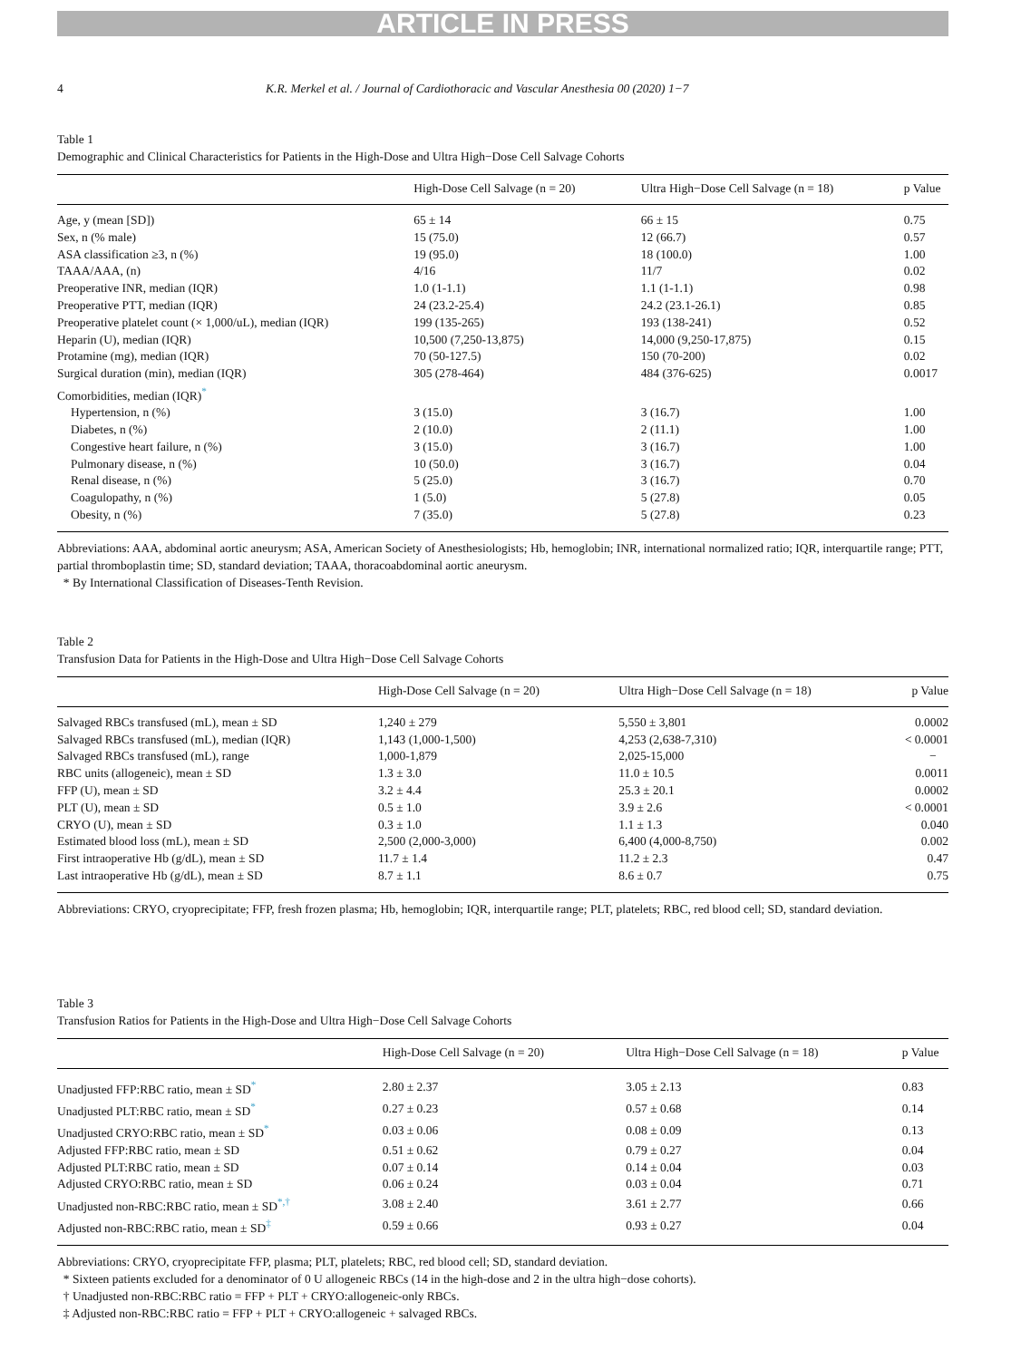ARTICLE IN PRESS
4 K.R. Merkel et al. / Journal of Cardiothoracic and Vascular Anesthesia 00 (2020) 1−7
Table 1
Demographic and Clinical Characteristics for Patients in the High-Dose and Ultra High−Dose Cell Salvage Cohorts
| | High-Dose Cell Salvage (n = 20) | Ultra High−Dose Cell Salvage (n = 18) | p Value |
| --- | --- | --- | --- |
| Age, y (mean [SD]) | 65 ± 14 | 66 ± 15 | 0.75 |
| Sex, n (% male) | 15 (75.0) | 12 (66.7) | 0.57 |
| ASA classification ≥3, n (%) | 19 (95.0) | 18 (100.0) | 1.00 |
| TAAA/AAA, (n) | 4/16 | 11/7 | 0.02 |
| Preoperative INR, median (IQR) | 1.0 (1-1.1) | 1.1 (1-1.1) | 0.98 |
| Preoperative PTT, median (IQR) | 24 (23.2-25.4) | 24.2 (23.1-26.1) | 0.85 |
| Preoperative platelet count (× 1,000/uL), median (IQR) | 199 (135-265) | 193 (138-241) | 0.52 |
| Heparin (U), median (IQR) | 10,500 (7,250-13,875) | 14,000 (9,250-17,875) | 0.15 |
| Protamine (mg), median (IQR) | 70 (50-127.5) | 150 (70-200) | 0.02 |
| Surgical duration (min), median (IQR) | 305 (278-464) | 484 (376-625) | 0.0017 |
| Comorbidities, median (IQR)<sup>*</sup> | | | |
| Hypertension, n (%) | 3 (15.0) | 3 (16.7) | 1.00 |
| Diabetes, n (%) | 2 (10.0) | 2 (11.1) | 1.00 |
| Congestive heart failure, n (%) | 3 (15.0) | 3 (16.7) | 1.00 |
| Pulmonary disease, n (%) | 10 (50.0) | 3 (16.7) | 0.04 |
| Renal disease, n (%) | 5 (25.0) | 3 (16.7) | 0.70 |
| Coagulopathy, n (%) | 1 (5.0) | 5 (27.8) | 0.05 |
| Obesity, n (%) | 7 (35.0) | 5 (27.8) | 0.23 |
Abbreviations: AAA, abdominal aortic aneurysm; ASA, American Society of Anesthesiologists; Hb, hemoglobin; INR, international normalized ratio; IQR, interquartile range; PTT, partial thromboplastin time; SD, standard deviation; TAAA, thoracoabdominal aortic aneurysm.
* By International Classification of Diseases-Tenth Revision.
Table 2
Transfusion Data for Patients in the High-Dose and Ultra High−Dose Cell Salvage Cohorts
| | High-Dose Cell Salvage (n = 20) | Ultra High−Dose Cell Salvage (n = 18) | p Value |
| --- | --- | --- | --- |
| Salvaged RBCs transfused (mL), mean ± SD | 1,240 ± 279 | 5,550 ± 3,801 | 0.0002 |
| Salvaged RBCs transfused (mL), median (IQR) | 1,143 (1,000-1,500) | 4,253 (2,638-7,310) | < 0.0001 |
| Salvaged RBCs transfused (mL), range | 1,000-1,879 | 2,025-15,000 | − |
| RBC units (allogeneic), mean ± SD | 1.3 ± 3.0 | 11.0 ± 10.5 | 0.0011 |
| FFP (U), mean ± SD | 3.2 ± 4.4 | 25.3 ± 20.1 | 0.0002 |
| PLT (U), mean ± SD | 0.5 ± 1.0 | 3.9 ± 2.6 | < 0.0001 |
| CRYO (U), mean ± SD | 0.3 ± 1.0 | 1.1 ± 1.3 | 0.040 |
| Estimated blood loss (mL), mean ± SD | 2,500 (2,000-3,000) | 6,400 (4,000-8,750) | 0.002 |
| First intraoperative Hb (g/dL), mean ± SD | 11.7 ± 1.4 | 11.2 ± 2.3 | 0.47 |
| Last intraoperative Hb (g/dL), mean ± SD | 8.7 ± 1.1 | 8.6 ± 0.7 | 0.75 |
Abbreviations: CRYO, cryoprecipitate; FFP, fresh frozen plasma; Hb, hemoglobin; IQR, interquartile range; PLT, platelets; RBC, red blood cell; SD, standard deviation.
Table 3
Transfusion Ratios for Patients in the High-Dose and Ultra High−Dose Cell Salvage Cohorts
| | High-Dose Cell Salvage (n = 20) | Ultra High−Dose Cell Salvage (n = 18) | p Value |
| --- | --- | --- | --- |
| Unadjusted FFP:RBC ratio, mean ± SD<sup>*</sup> | 2.80 ± 2.37 | 3.05 ± 2.13 | 0.83 |
| Unadjusted PLT:RBC ratio, mean ± SD<sup>*</sup> | 0.27 ± 0.23 | 0.57 ± 0.68 | 0.14 |
| Unadjusted CRYO:RBC ratio, mean ± SD<sup>*</sup> | 0.03 ± 0.06 | 0.08 ± 0.09 | 0.13 |
| Adjusted FFP:RBC ratio, mean ± SD | 0.51 ± 0.62 | 0.79 ± 0.27 | 0.04 |
| Adjusted PLT:RBC ratio, mean ± SD | 0.07 ± 0.14 | 0.14 ± 0.04 | 0.03 |
| Adjusted CRYO:RBC ratio, mean ± SD | 0.06 ± 0.24 | 0.03 ± 0.04 | 0.71 |
| Unadjusted non-RBC:RBC ratio, mean ± SD<sup>*,†</sup> | 3.08 ± 2.40 | 3.61 ± 2.77 | 0.66 |
| Adjusted non-RBC:RBC ratio, mean ± SD<sup>‡</sup> | 0.59 ± 0.66 | 0.93 ± 0.27 | 0.04 |
Abbreviations: CRYO, cryoprecipitate FFP, plasma; PLT, platelets; RBC, red blood cell; SD, standard deviation.
* Sixteen patients excluded for a denominator of 0 U allogeneic RBCs (14 in the high-dose and 2 in the ultra high−dose cohorts).
† Unadjusted non-RBC:RBC ratio = FFP + PLT + CRYO:allogeneic-only RBCs.
‡ Adjusted non-RBC:RBC ratio = FFP + PLT + CRYO:allogeneic + salvaged RBCs.